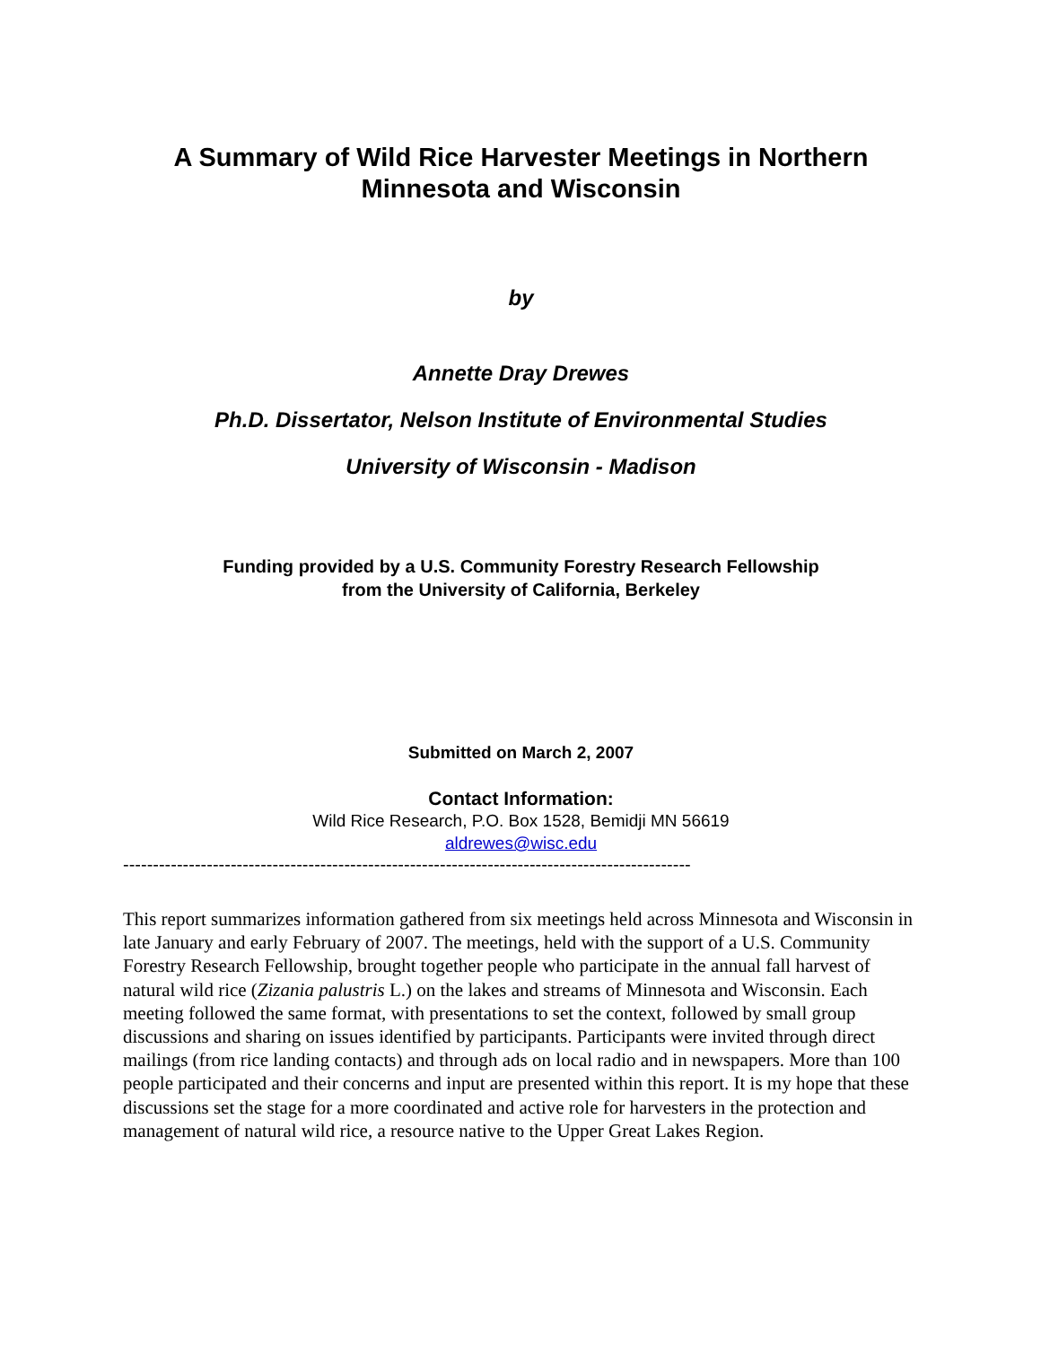A Summary of Wild Rice Harvester Meetings in Northern
Minnesota and Wisconsin
by
Annette Dray Drewes
Ph.D. Dissertator, Nelson Institute of Environmental Studies
University of Wisconsin - Madison
Funding provided by a U.S. Community Forestry Research Fellowship
from the University of California, Berkeley
Submitted on March 2, 2007
Contact Information:
Wild Rice Research, P.O. Box 1528, Bemidji MN 56619
aldrewes@wisc.edu
-----------------------------------------------------------------------------------------------
This report summarizes information gathered from six meetings held across Minnesota and Wisconsin in late January and early February of 2007. The meetings, held with the support of a U.S. Community Forestry Research Fellowship, brought together people who participate in the annual fall harvest of natural wild rice (Zizania palustris L.) on the lakes and streams of Minnesota and Wisconsin. Each meeting followed the same format, with presentations to set the context, followed by small group discussions and sharing on issues identified by participants. Participants were invited through direct mailings (from rice landing contacts) and through ads on local radio and in newspapers. More than 100 people participated and their concerns and input are presented within this report. It is my hope that these discussions set the stage for a more coordinated and active role for harvesters in the protection and management of natural wild rice, a resource native to the Upper Great Lakes Region.